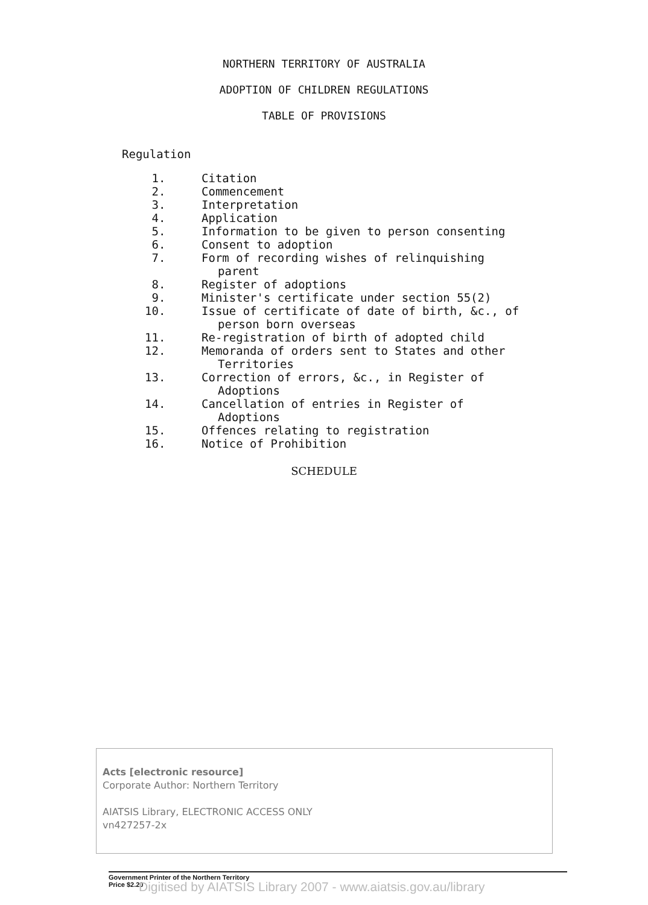NORTHERN TERRITORY OF AUSTRALIA
ADOPTION OF CHILDREN REGULATIONS
TABLE OF PROVISIONS
Regulation
1. Citation
2. Commencement
3. Interpretation
4. Application
5. Information to be given to person consenting
6. Consent to adoption
7. Form of recording wishes of relinquishing
parent
8. Register of adoptions
9. Minister's certificate under section 55(2)
10. Issue of certificate of date of birth, &c., of
person born overseas
11. Re-registration of birth of adopted child
12. Memoranda of orders sent to States and other
Territories
13. Correction of errors, &c., in Register of
Adoptions
14. Cancellation of entries in Register of
Adoptions
15. Offences relating to registration
16. Notice of Prohibition
SCHEDULE
Acts [electronic resource]
Corporate Author: Northern Territory
AIATSIS Library, ELECTRONIC ACCESS ONLY
vn427257-2x
Government Printer of the Northern Territory
Price $2.20
Digitised by AIATSIS Library 2007 - www.aiatsis.gov.au/library